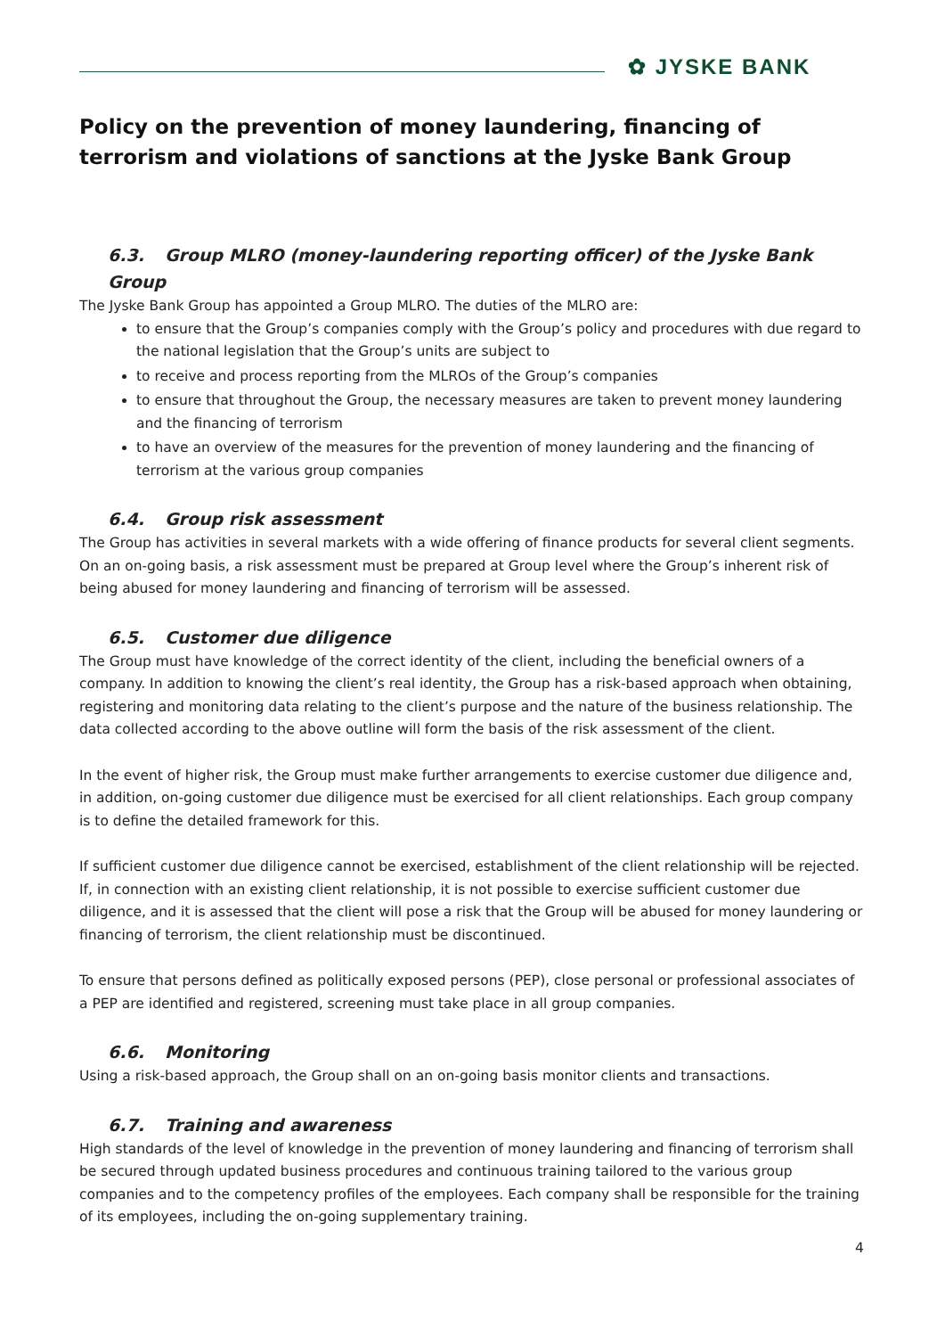✿ JYSKE BANK
Policy on the prevention of money laundering, financing of terrorism and violations of sanctions at the Jyske Bank Group
6.3. Group MLRO (money-laundering reporting officer) of the Jyske Bank Group
The Jyske Bank Group has appointed a Group MLRO. The duties of the MLRO are:
to ensure that the Group’s companies comply with the Group’s policy and procedures with due regard to the national legislation that the Group’s units are subject to
to receive and process reporting from the MLROs of the Group’s companies
to ensure that throughout the Group, the necessary measures are taken to prevent money laundering and the financing of terrorism
to have an overview of the measures for the prevention of money laundering and the financing of terrorism at the various group companies
6.4. Group risk assessment
The Group has activities in several markets with a wide offering of finance products for several client segments. On an on-going basis, a risk assessment must be prepared at Group level where the Group’s inherent risk of being abused for money laundering and financing of terrorism will be assessed.
6.5. Customer due diligence
The Group must have knowledge of the correct identity of the client, including the beneficial owners of a company. In addition to knowing the client’s real identity, the Group has a risk-based approach when obtaining, registering and monitoring data relating to the client’s purpose and the nature of the business relationship. The data collected according to the above outline will form the basis of the risk assessment of the client.
In the event of higher risk, the Group must make further arrangements to exercise customer due diligence and, in addition, on-going customer due diligence must be exercised for all client relationships. Each group company is to define the detailed framework for this.
If sufficient customer due diligence cannot be exercised, establishment of the client relationship will be rejected. If, in connection with an existing client relationship, it is not possible to exercise sufficient customer due diligence, and it is assessed that the client will pose a risk that the Group will be abused for money laundering or financing of terrorism, the client relationship must be discontinued.
To ensure that persons defined as politically exposed persons (PEP), close personal or professional associates of a PEP are identified and registered, screening must take place in all group companies.
6.6. Monitoring
Using a risk-based approach, the Group shall on an on-going basis monitor clients and transactions.
6.7. Training and awareness
High standards of the level of knowledge in the prevention of money laundering and financing of terrorism shall be secured through updated business procedures and continuous training tailored to the various group companies and to the competency profiles of the employees. Each company shall be responsible for the training of its employees, including the on-going supplementary training.
4